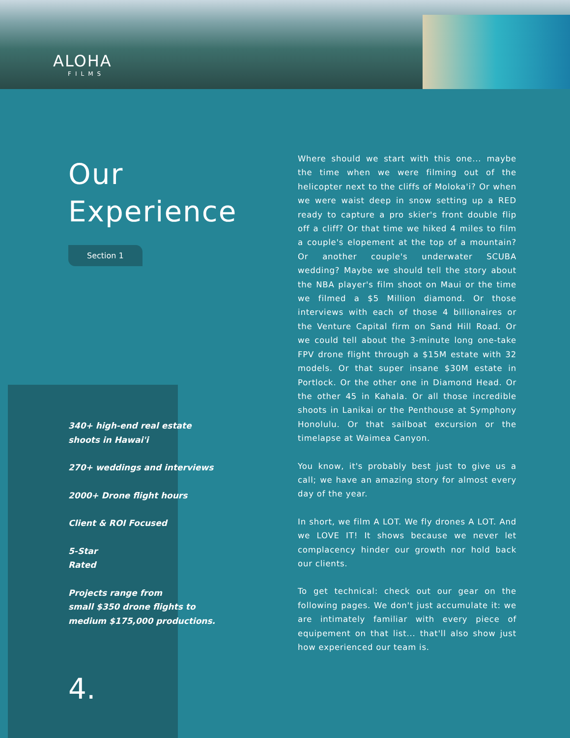ALOHA
FILMS
Our
Experience
Section 1
340+ high-end real estate
shoots in Hawai'i
270+ weddings and interviews
2000+ Drone flight hours
Client & ROI Focused
5-Star
Rated
Projects range from
small $350 drone flights to
medium $175,000 productions.
4.
Where should we start with this one... maybe the time when we were filming out of the helicopter next to the cliffs of Moloka'i? Or when we were waist deep in snow setting up a RED ready to capture a pro skier's front double flip off a cliff? Or that time we hiked 4 miles to film a couple's elopement at the top of a mountain? Or another couple's underwater SCUBA wedding? Maybe we should tell the story about the NBA player's film shoot on Maui or the time we filmed a $5 Million diamond. Or those interviews with each of those 4 billionaires or the Venture Capital firm on Sand Hill Road. Or we could tell about the 3-minute long one-take FPV drone flight through a $15M estate with 32 models. Or that super insane $30M estate in Portlock. Or the other one in Diamond Head. Or the other 45 in Kahala. Or all those incredible shoots in Lanikai or the Penthouse at Symphony Honolulu. Or that sailboat excursion or the timelapse at Waimea Canyon.
You know, it's probably best just to give us a call; we have an amazing story for almost every day of the year.
In short, we film A LOT. We fly drones A LOT. And we LOVE IT! It shows because we never let complacency hinder our growth nor hold back our clients.
To get technical: check out our gear on the following pages. We don't just accumulate it: we are intimately familiar with every piece of equipement on that list... that'll also show just how experienced our team is.